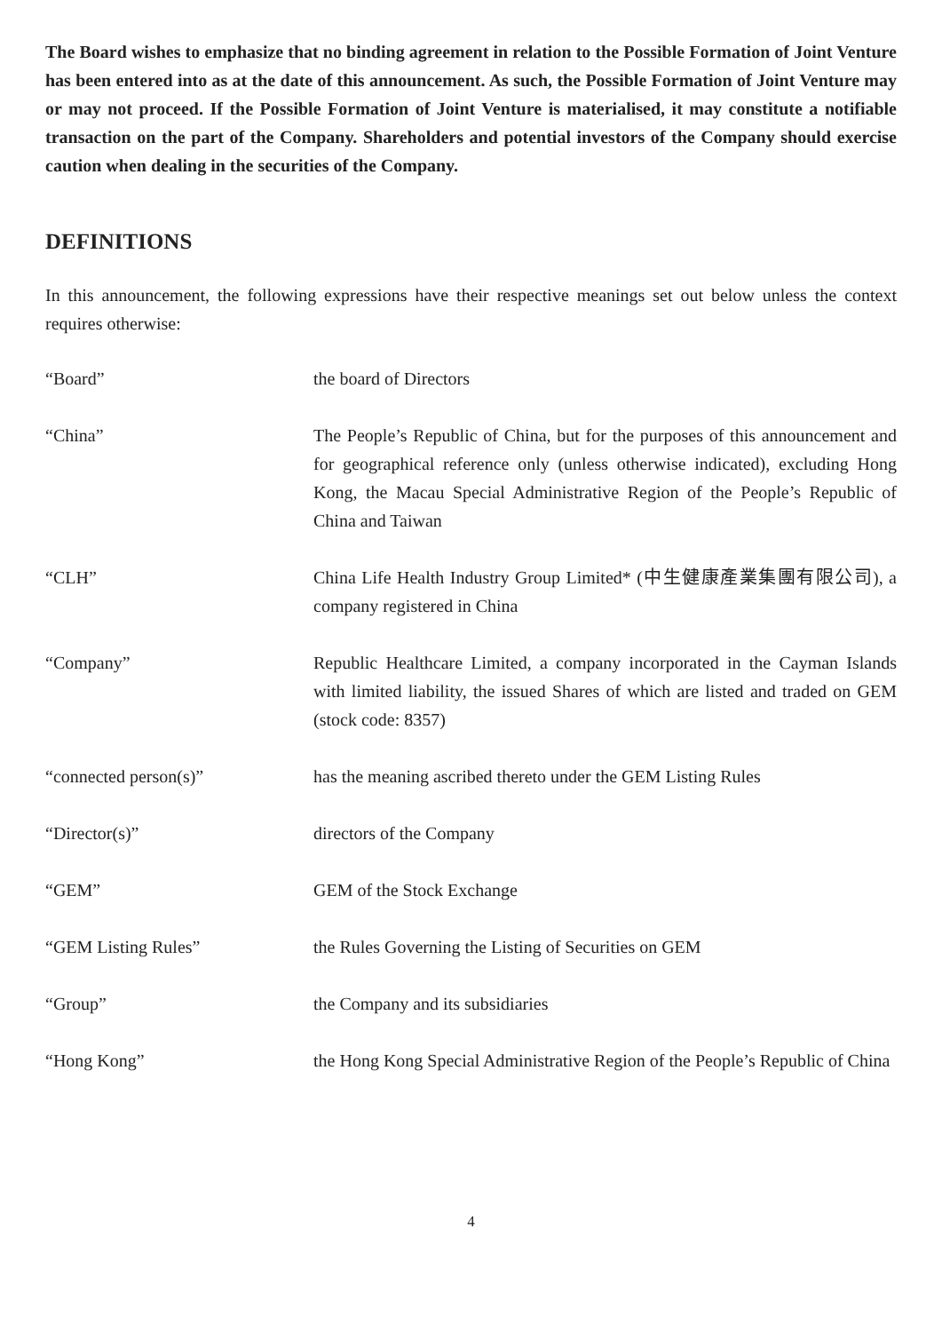The Board wishes to emphasize that no binding agreement in relation to the Possible Formation of Joint Venture has been entered into as at the date of this announcement. As such, the Possible Formation of Joint Venture may or may not proceed. If the Possible Formation of Joint Venture is materialised, it may constitute a notifiable transaction on the part of the Company. Shareholders and potential investors of the Company should exercise caution when dealing in the securities of the Company.
DEFINITIONS
In this announcement, the following expressions have their respective meanings set out below unless the context requires otherwise:
| “Board” | the board of Directors |
| “China” | The People’s Republic of China, but for the purposes of this announcement and for geographical reference only (unless otherwise indicated), excluding Hong Kong, the Macau Special Administrative Region of the People’s Republic of China and Taiwan |
| “CLH” | China Life Health Industry Group Limited* (中生健康產業集團有限公司), a company registered in China |
| “Company” | Republic Healthcare Limited, a company incorporated in the Cayman Islands with limited liability, the issued Shares of which are listed and traded on GEM (stock code: 8357) |
| “connected person(s)” | has the meaning ascribed thereto under the GEM Listing Rules |
| “Director(s)” | directors of the Company |
| “GEM” | GEM of the Stock Exchange |
| “GEM Listing Rules” | the Rules Governing the Listing of Securities on GEM |
| “Group” | the Company and its subsidiaries |
| “Hong Kong” | the Hong Kong Special Administrative Region of the People’s Republic of China |
4